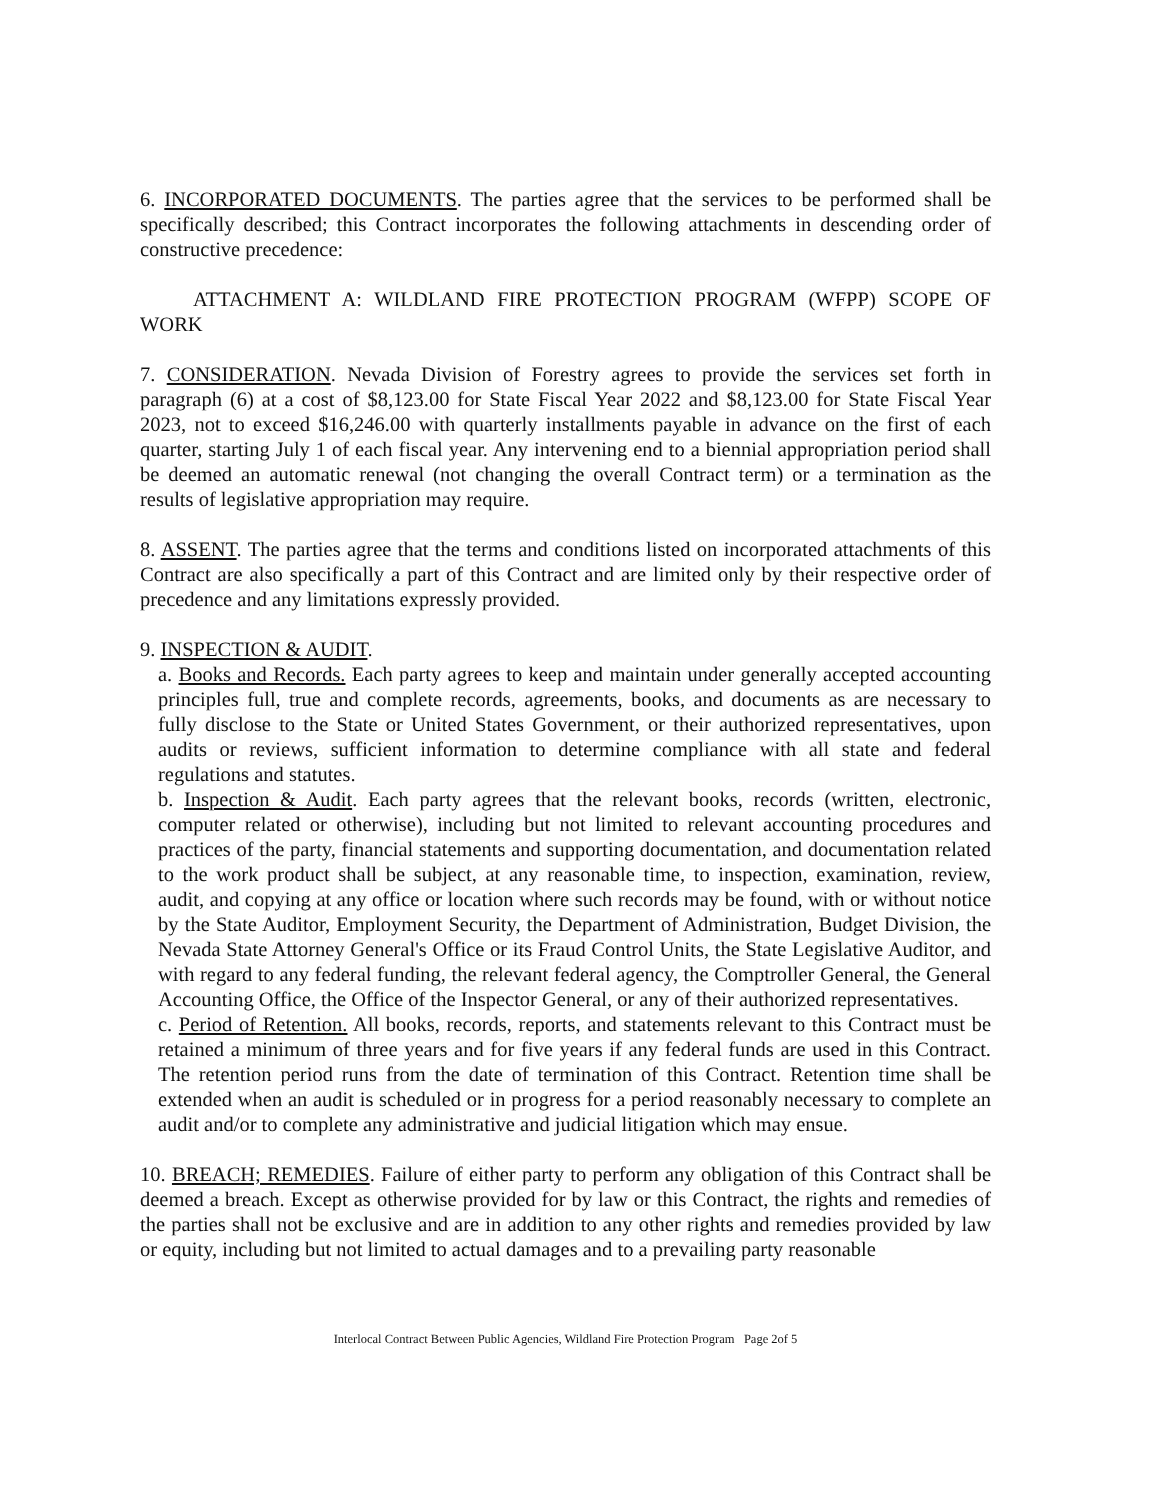6. INCORPORATED DOCUMENTS. The parties agree that the services to be performed shall be specifically described; this Contract incorporates the following attachments in descending order of constructive precedence:
ATTACHMENT A: WILDLAND FIRE PROTECTION PROGRAM (WFPP) SCOPE OF WORK
7. CONSIDERATION. Nevada Division of Forestry agrees to provide the services set forth in paragraph (6) at a cost of $8,123.00 for State Fiscal Year 2022 and $8,123.00 for State Fiscal Year 2023, not to exceed $16,246.00 with quarterly installments payable in advance on the first of each quarter, starting July 1 of each fiscal year. Any intervening end to a biennial appropriation period shall be deemed an automatic renewal (not changing the overall Contract term) or a termination as the results of legislative appropriation may require.
8. ASSENT. The parties agree that the terms and conditions listed on incorporated attachments of this Contract are also specifically a part of this Contract and are limited only by their respective order of precedence and any limitations expressly provided.
9. INSPECTION & AUDIT.
a. Books and Records. Each party agrees to keep and maintain under generally accepted accounting principles full, true and complete records, agreements, books, and documents as are necessary to fully disclose to the State or United States Government, or their authorized representatives, upon audits or reviews, sufficient information to determine compliance with all state and federal regulations and statutes.
b. Inspection & Audit. Each party agrees that the relevant books, records (written, electronic, computer related or otherwise), including but not limited to relevant accounting procedures and practices of the party, financial statements and supporting documentation, and documentation related to the work product shall be subject, at any reasonable time, to inspection, examination, review, audit, and copying at any office or location where such records may be found, with or without notice by the State Auditor, Employment Security, the Department of Administration, Budget Division, the Nevada State Attorney General's Office or its Fraud Control Units, the State Legislative Auditor, and with regard to any federal funding, the relevant federal agency, the Comptroller General, the General Accounting Office, the Office of the Inspector General, or any of their authorized representatives.
c. Period of Retention. All books, records, reports, and statements relevant to this Contract must be retained a minimum of three years and for five years if any federal funds are used in this Contract. The retention period runs from the date of termination of this Contract. Retention time shall be extended when an audit is scheduled or in progress for a period reasonably necessary to complete an audit and/or to complete any administrative and judicial litigation which may ensue.
10. BREACH; REMEDIES. Failure of either party to perform any obligation of this Contract shall be deemed a breach. Except as otherwise provided for by law or this Contract, the rights and remedies of the parties shall not be exclusive and are in addition to any other rights and remedies provided by law or equity, including but not limited to actual damages and to a prevailing party reasonable
Interlocal Contract Between Public Agencies, Wildland Fire Protection Program Page 2of 5